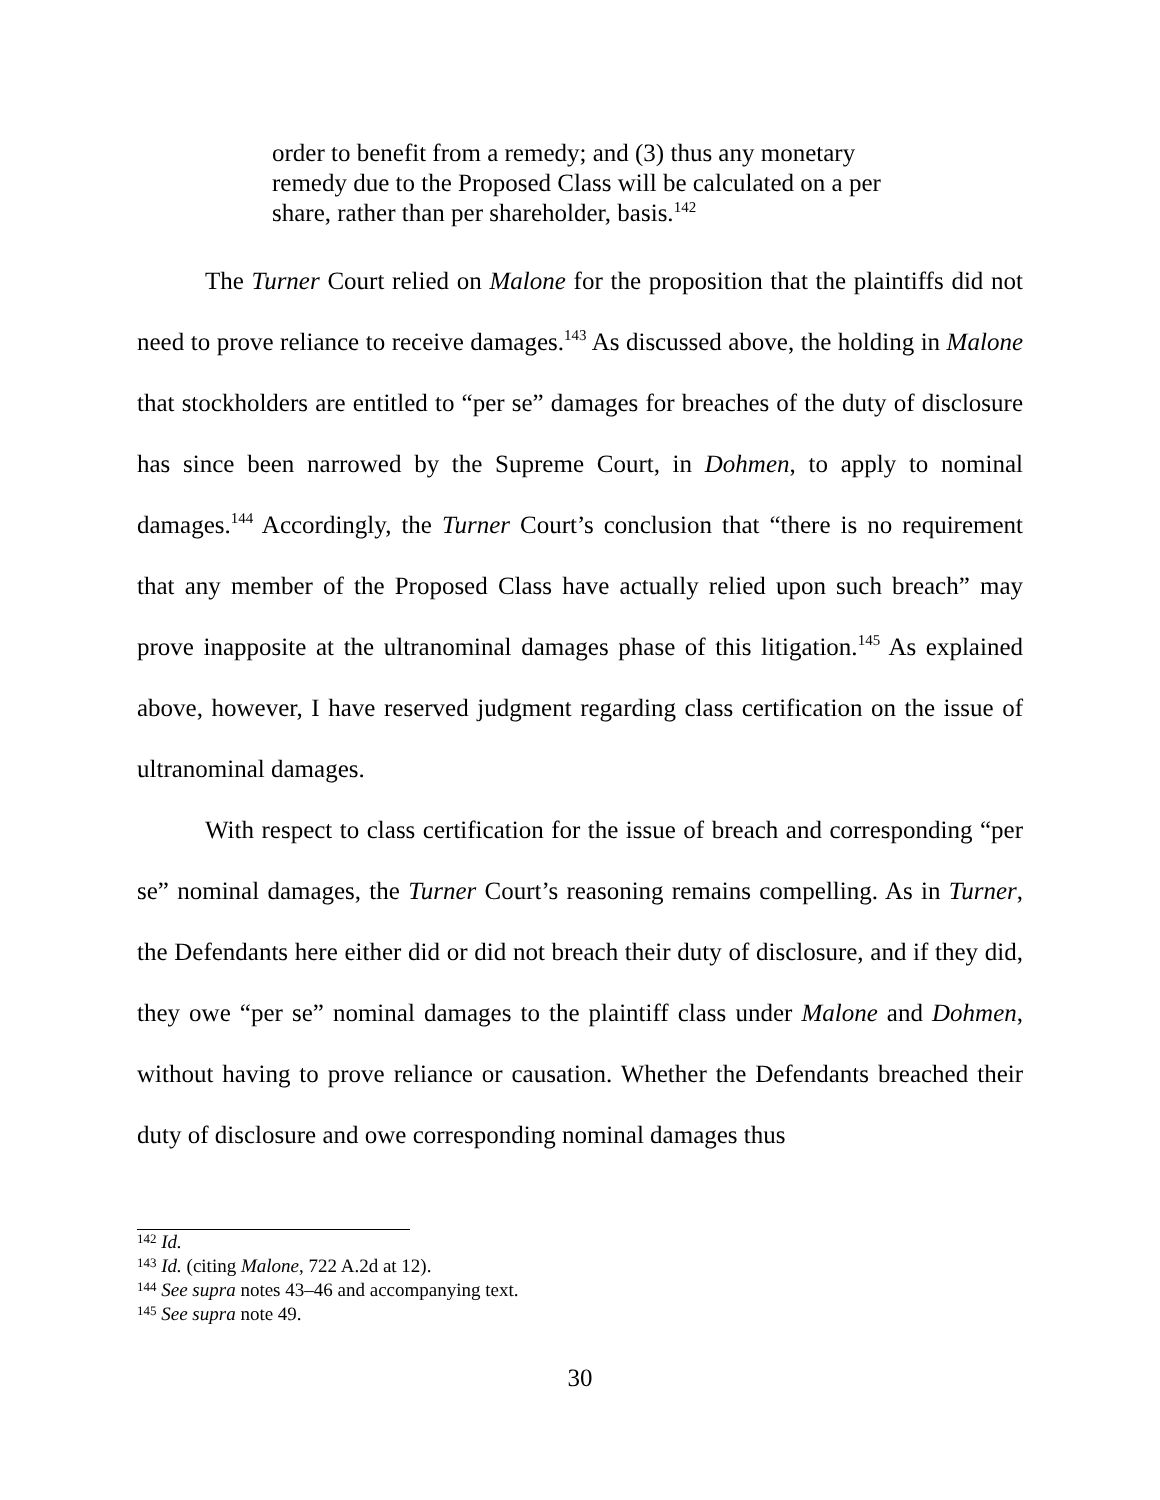order to benefit from a remedy; and (3) thus any monetary remedy due to the Proposed Class will be calculated on a per share, rather than per shareholder, basis.<sup>142</sup>
The Turner Court relied on Malone for the proposition that the plaintiffs did not need to prove reliance to receive damages.<sup>143</sup> As discussed above, the holding in Malone that stockholders are entitled to “per se” damages for breaches of the duty of disclosure has since been narrowed by the Supreme Court, in Dohmen, to apply to nominal damages.<sup>144</sup> Accordingly, the Turner Court’s conclusion that “there is no requirement that any member of the Proposed Class have actually relied upon such breach” may prove inapposite at the ultranominal damages phase of this litigation.<sup>145</sup> As explained above, however, I have reserved judgment regarding class certification on the issue of ultranominal damages.
With respect to class certification for the issue of breach and corresponding “per se” nominal damages, the Turner Court’s reasoning remains compelling. As in Turner, the Defendants here either did or did not breach their duty of disclosure, and if they did, they owe “per se” nominal damages to the plaintiff class under Malone and Dohmen, without having to prove reliance or causation. Whether the Defendants breached their duty of disclosure and owe corresponding nominal damages thus
<sup>142</sup> Id.
<sup>143</sup> Id. (citing Malone, 722 A.2d at 12).
<sup>144</sup> See supra notes 43–46 and accompanying text.
<sup>145</sup> See supra note 49.
30